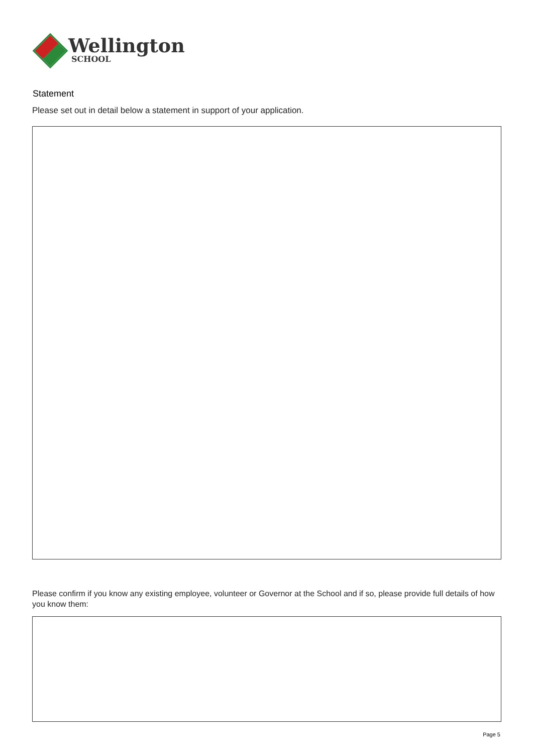Wellington
SCHOOL
Statement
Please set out in detail below a statement in support of your application.
Please confirm if you know any existing employee, volunteer or Governor at the School and if so, please provide full details of how you know them:
Page 5